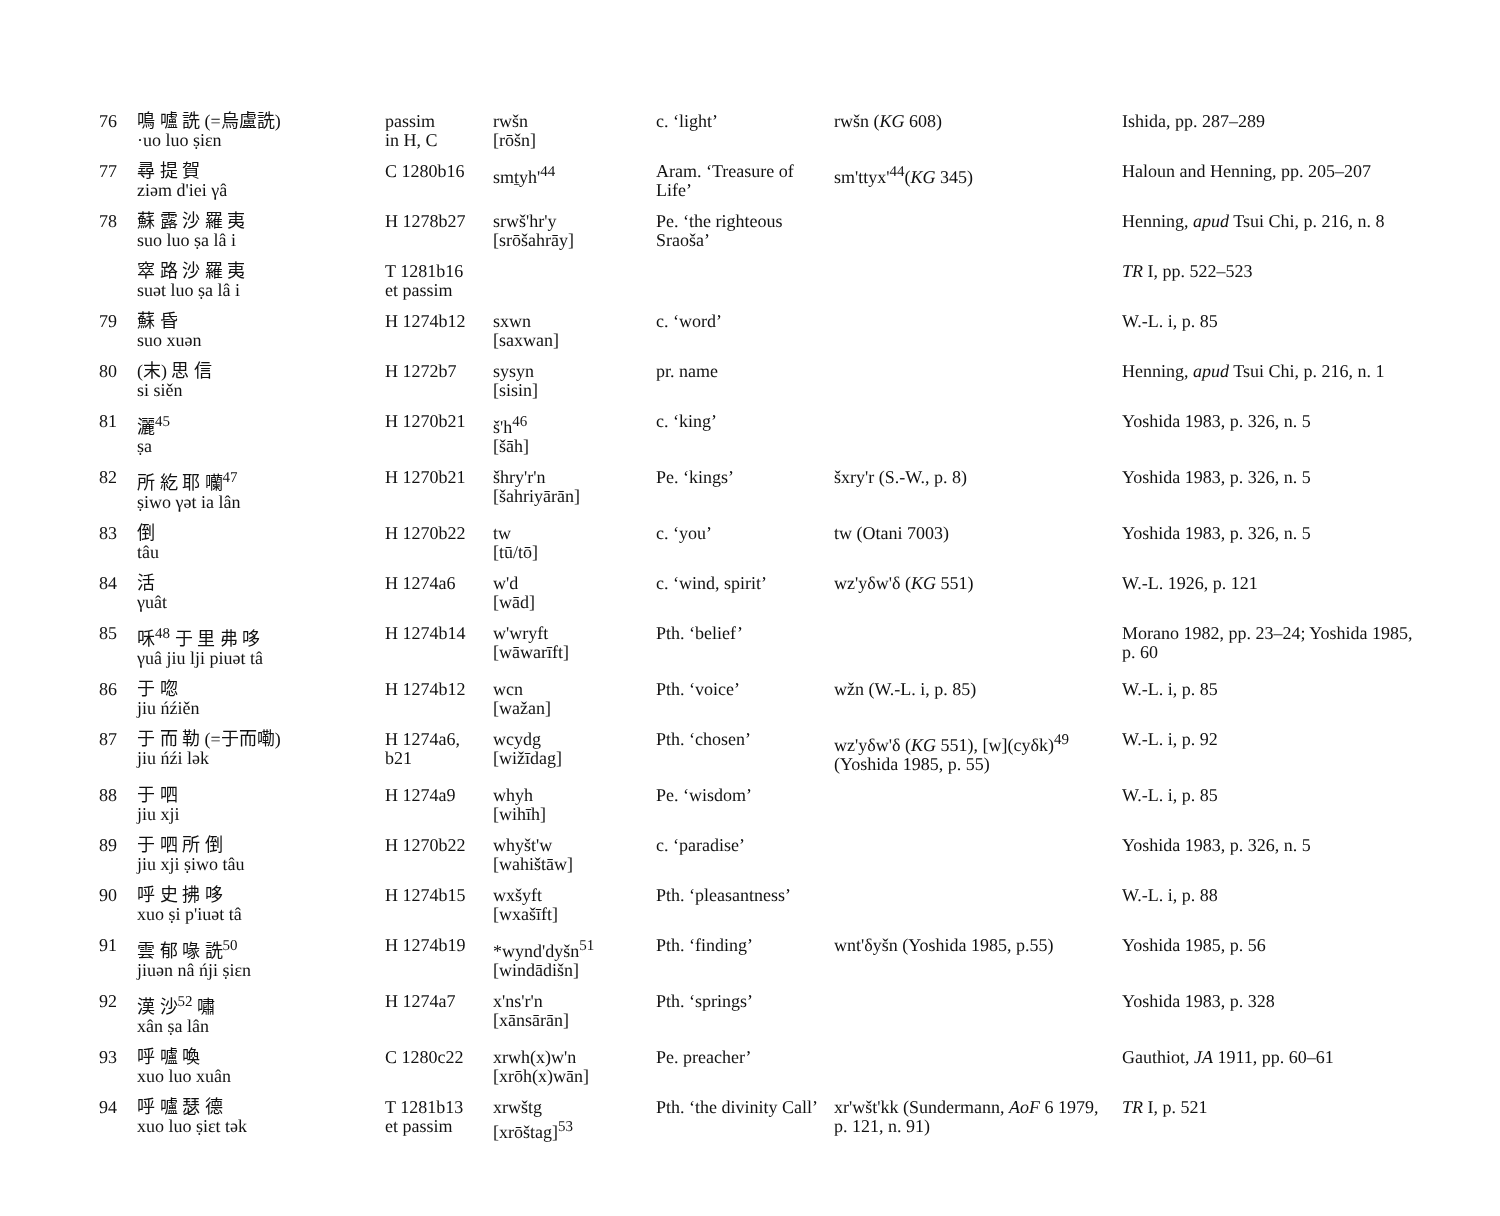| 76 | 鳴 嚧 詵 (=烏盧詵) ·uo luo ṣiɛn | passim in H, C | rwšn [rōšn] | c. ‘light’ | rwšn ( KG 608) | Ishida, pp. 287–289 |
| 77 | 尋 提 賀 ziəm d'iei γâ | C 1280b16 | smṯyh'<sup>44</sup> | Aram. ‘Treasure of Life’ | sm'ttyx'<sup>44</sup>( KG 345) | Haloun and Henning, pp. 205–207 |
| 78 | 蘇 露 沙 羅 夷 suo luo ṣa lâ i | H 1278b27 | srwš'hr'y [srōšahrāy] | Pe. ‘the righteous Sraoša’ | | Henning, apud Tsui Chi, p. 216, n. 8 |
| | 窣 路 沙 羅 夷 suət luo ṣa lâ i | T 1281b16 et passim | | | | TR I, pp. 522–523 |
| 79 | 蘇 昏 suo xuən | H 1274b12 | sxwn [saxwan] | c. ‘word’ | | W.-L. i, p. 85 |
| 80 | (末) 思 信 si siěn | H 1272b7 | sysyn [sisin] | pr. name | | Henning, apud Tsui Chi, p. 216, n. 1 |
| 81 | 灑<sup>45</sup> ṣa | H 1270b21 | š'h<sup>46</sup> [šāh] | c. ‘king’ | | Yoshida 1983, p. 326, n. 5 |
| 82 | 所 紇 耶 囒<sup>47</sup> ṣiwo γət ia lân | H 1270b21 | šhry'r'n [šahriyārān] | Pe. ‘kings’ | šxry'r (S.-W., p. 8) | Yoshida 1983, p. 326, n. 5 |
| 83 | 倒 tâu | H 1270b22 | tw [tū/tō] | c. ‘you’ | tw (Otani 7003) | Yoshida 1983, p. 326, n. 5 |
| 84 | 活 γuât | H 1274a6 | w'd [wād] | c. ‘wind, spirit’ | wz'yδw'δ ( KG 551) | W.-L. 1926, p. 121 |
| 85 | 咊<sup>48</sup> 于 里 弗 哆 γuâ jiu lji piuət tâ | H 1274b14 | w'wryft [wāwarīft] | Pth. ‘belief’ | | Morano 1982, pp. 23–24; Yoshida 1985, p. 60 |
| 86 | 于 唿 jiu ńźiěn | H 1274b12 | wcn [wažan] | Pth. ‘voice’ | wžn (W.-L. i, p. 85) | W.-L. i, p. 85 |
| 87 | 于 而 勒 (=于而嘞) jiu ńźi lək | H 1274a6, b21 | wcydg [wižīdag] | Pth. ‘chosen’ | wz'yδw'δ ( KG 551), [w](cyδk)<sup>49</sup> (Yoshida 1985, p. 55) | W.-L. i, p. 92 |
| 88 | 于 呬 jiu xji | H 1274a9 | whyh [wihīh] | Pe. ‘wisdom’ | | W.-L. i, p. 85 |
| 89 | 于 呬 所 倒 jiu xji ṣiwo tâu | H 1270b22 | whyšt'w [wahištāw] | c. ‘paradise’ | | Yoshida 1983, p. 326, n. 5 |
| 90 | 呼 史 拂 哆 xuo ṣi p'iuət tâ | H 1274b15 | wxšyft [wxašīft] | Pth. ‘pleasantness’ | | W.-L. i, p. 88 |
| 91 | 雲 郁 喙 詵<sup>50</sup> jiuən nâ ńji ṣiɛn | H 1274b19 | *wynd'dyšn<sup>51</sup> [windādišn] | Pth. ‘finding’ | wnt'δyšn (Yoshida 1985, p.55) | Yoshida 1985, p. 56 |
| 92 | 漢 沙<sup>52</sup> 嘯 xân ṣa lân | H 1274a7 | x'ns'r'n [xānsārān] | Pth. ‘springs’ | | Yoshida 1983, p. 328 |
| 93 | 呼 嚧 喚 xuo luo xuân | C 1280c22 | xrwh(x)w'n [xrōh(x)wān] | Pe. preacher’ | | Gauthiot, JA 1911, pp. 60–61 |
| 94 | 呼 嚧 瑟 德 xuo luo ṣiɛt tək | T 1281b13 et passim | xrwštg [xrōštag]<sup>53</sup> | Pth. ‘the divinity Call’ | xr'wšt'kk (Sundermann, AoF 6 1979, p. 121, n. 91) | TR I, p. 521 |